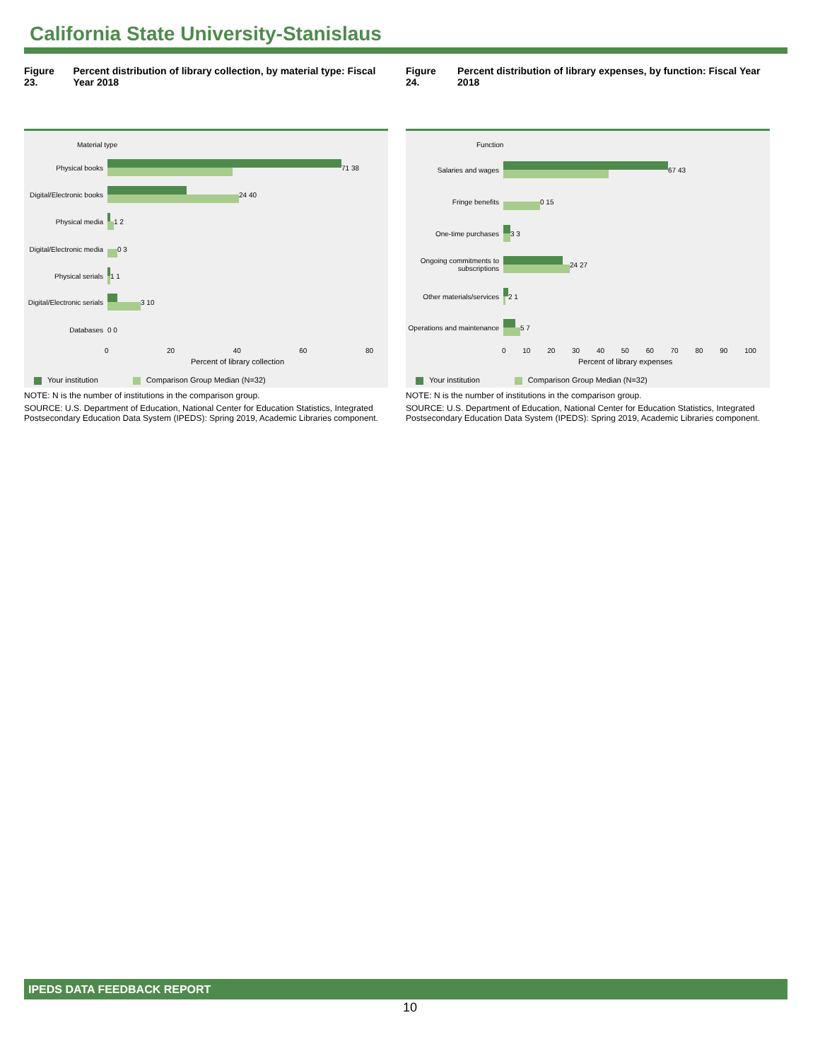California State University-Stanislaus
Figure 23. Percent distribution of library collection, by material type: Fiscal Year 2018
Material type
Physical books
71 38
Digital/Electronic books
24 40
Physical media
1 2
Digital/Electronic media
0 3
Physical serials
1 1
Digital/Electronic serials
3 10
Databases
0 0
0 20 40 60 80
Percent of library collection
Your institution Comparison Group Median (N=32)
NOTE: N is the number of institutions in the comparison group.
SOURCE: U.S. Department of Education, National Center for Education Statistics, Integrated Postsecondary Education Data System (IPEDS): Spring 2019, Academic Libraries component.
Figure 24. Percent distribution of library expenses, by function: Fiscal Year 2018
Function
Salaries and wages
67 43
Fringe benefits
0 15
One-time purchases
3 3
Ongoing commitments to subscriptions
24 27
Other materials/services
2 1
Operations and maintenance
5 7
0 10 20 30 40 50 60 70 80 90 100
Percent of library expenses
Your institution Comparison Group Median (N=32)
NOTE: N is the number of institutions in the comparison group.
SOURCE: U.S. Department of Education, National Center for Education Statistics, Integrated Postsecondary Education Data System (IPEDS): Spring 2019, Academic Libraries component.
IPEDS DATA FEEDBACK REPORT
10